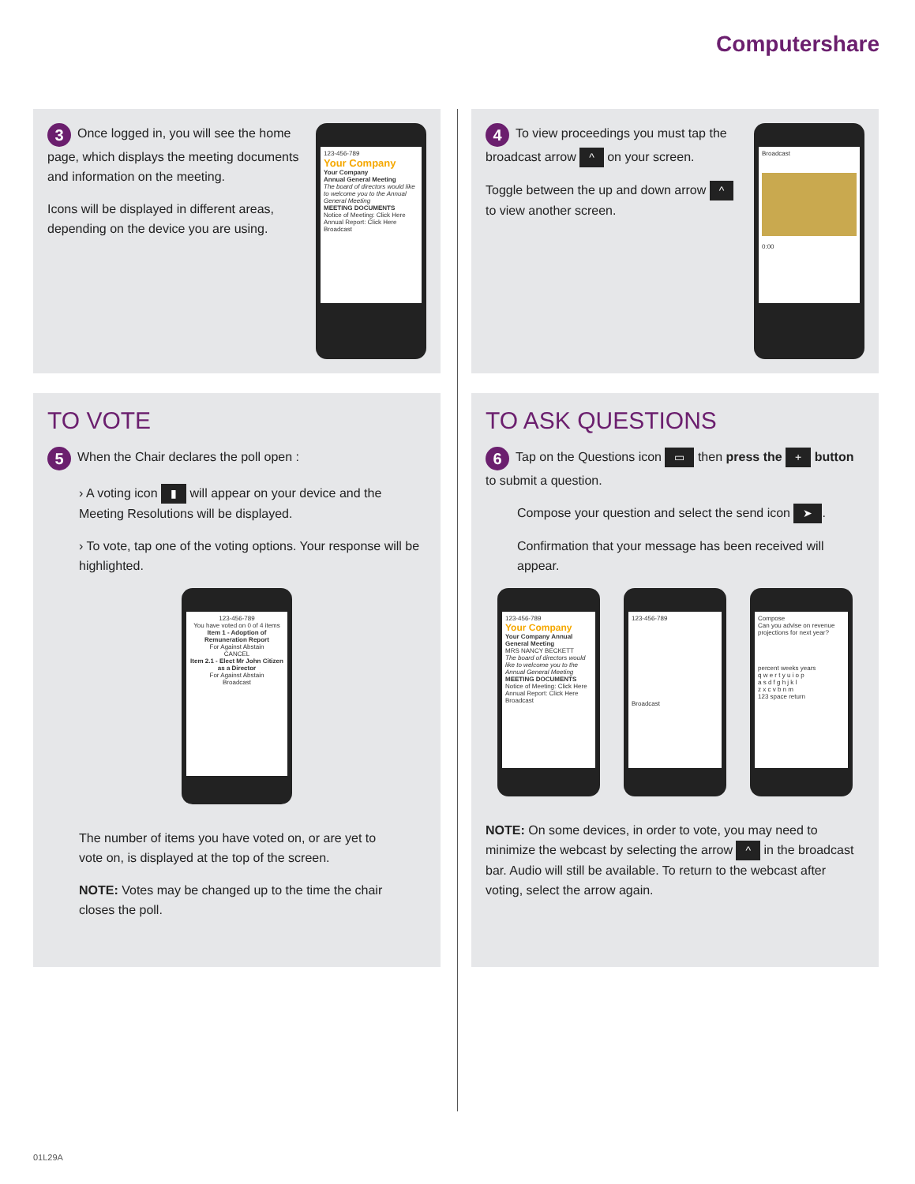Computershare
3 Once logged in, you will see the home page, which displays the meeting documents and information on the meeting.
Icons will be displayed in different areas, depending on the device you are using.
123-456-789
Your Company
Your Company
Annual General Meeting
The board of directors would like to welcome you to the Annual General Meeting
MEETING DOCUMENTS
Notice of Meeting: Click Here
Annual Report: Click Here
Broadcast
4 To view proceedings you must tap the broadcast arrow ^ on your screen.
Toggle between the up and down arrow ^ to view another screen.
Broadcast
0:00
TO VOTE
5 When the Chair declares the poll open :
› A voting icon ▮ will appear on your device and the Meeting Resolutions will be displayed.
› To vote, tap one of the voting options. Your response will be highlighted.
123-456-789
You have voted on 0 of 4 items
Item 1 - Adoption of Remuneration Report
For Against Abstain
CANCEL
Item 2.1 - Elect Mr John Citizen as a Director
For Against Abstain
Broadcast
The number of items you have voted on, or are yet to vote on, is displayed at the top of the screen.
NOTE: Votes may be changed up to the time the chair closes the poll.
TO ASK QUESTIONS
6 Tap on the Questions icon ▭ then press the + button to submit a question.
Compose your question and select the send icon ➤.
Confirmation that your message has been received will appear.
123-456-789
Your Company
Your Company Annual General Meeting
MRS NANCY BECKETT
The board of directors would like to welcome you to the Annual General Meeting
MEETING DOCUMENTS
Notice of Meeting: Click Here
Annual Report: Click Here
Broadcast
123-456-789
Broadcast
Compose
Can you advise on revenue projections for next year?
percent weeks years
q w e r t y u i o p
a s d f g h j k l
z x c v b n m
123 space return
NOTE: On some devices, in order to vote, you may need to minimize the webcast by selecting the arrow ^ in the broadcast bar. Audio will still be available. To return to the webcast after voting, select the arrow again.
01L29A